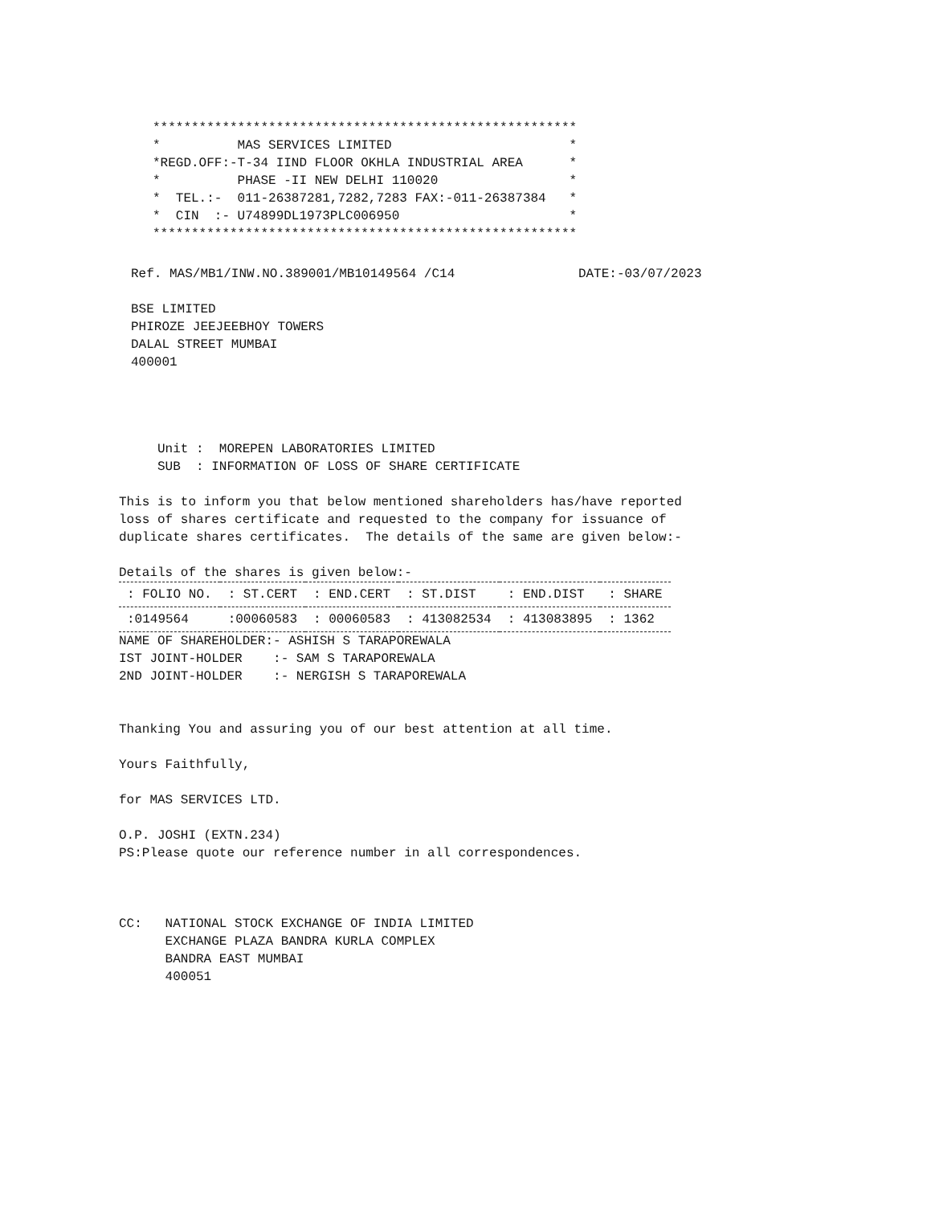*******************************************************
*          MAS SERVICES LIMITED                       *
*REGD.OFF:-T-34 IIND FLOOR OKHLA INDUSTRIAL AREA      *
*          PHASE -II NEW DELHI 110020                 *
*  TEL.:-  011-26387281,7282,7283 FAX:-011-26387384   *
*  CIN  :- U74899DL1973PLC006950                      *
*******************************************************
Ref. MAS/MB1/INW.NO.389001/MB10149564 /C14                DATE:-03/07/2023

BSE LIMITED
PHIROZE JEEJEEBHOY TOWERS
DALAL STREET MUMBAI
400001
     Unit :  MOREPEN LABORATORIES LIMITED
     SUB  : INFORMATION OF LOSS OF SHARE CERTIFICATE

This is to inform you that below mentioned shareholders has/have reported
loss of shares certificate and requested to the company for issuance of
duplicate shares certificates.  The details of the same are given below:-

Details of the shares is given below:-
| : FOLIO NO. | : ST.CERT | : END.CERT | : ST.DIST | : END.DIST | : SHARE |
| --- | --- | --- | --- | --- | --- |
| :0149564 | :00060583 | : 00060583 | : 413082534 | : 413083895 | : 1362 |
NAME OF SHAREHOLDER:- ASHISH S TARAPOREWALA
IST JOINT-HOLDER    :- SAM S TARAPOREWALA
2ND JOINT-HOLDER    :- NERGISH S TARAPOREWALA


Thanking You and assuring you of our best attention at all time.

Yours Faithfully,

for MAS SERVICES LTD.

O.P. JOSHI (EXTN.234)
PS:Please quote our reference number in all correspondences.



CC:   NATIONAL STOCK EXCHANGE OF INDIA LIMITED
      EXCHANGE PLAZA BANDRA KURLA COMPLEX
      BANDRA EAST MUMBAI
      400051